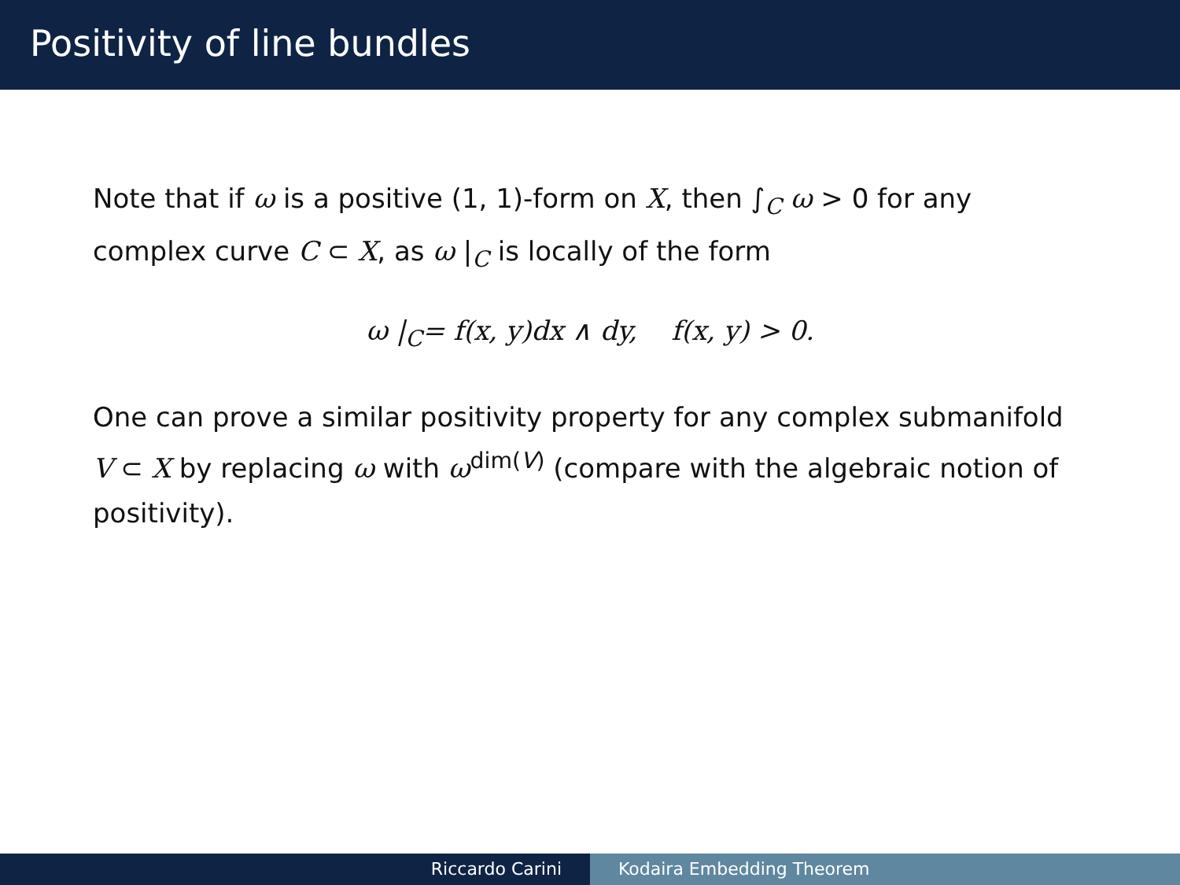Positivity of line bundles
Note that if ω is a positive (1, 1)-form on X, then ∫<sub>C</sub> ω > 0 for any complex curve C ⊂ X, as ω |<sub>C</sub> is locally of the form
ω |<sub>C</sub>= f(x, y)dx ∧ dy, f(x, y) > 0.
One can prove a similar positivity property for any complex submanifold V ⊂ X by replacing ω with ω<sup>dim(V)</sup> (compare with the algebraic notion of positivity).
Riccardo Carini Kodaira Embedding Theorem